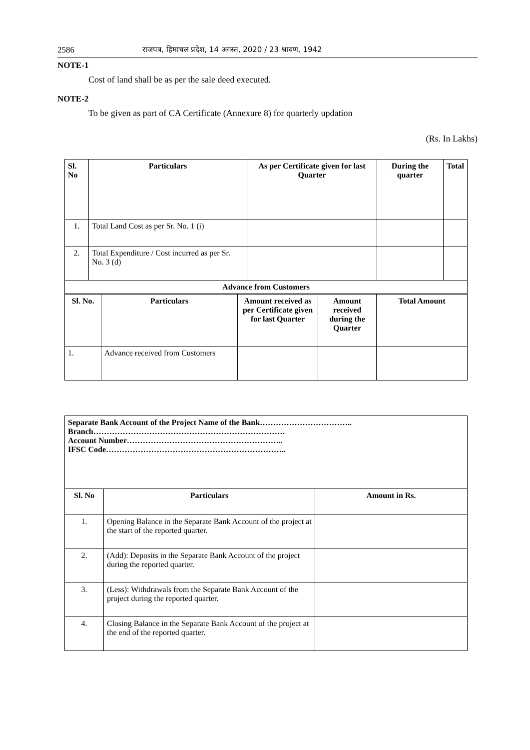2586 राजपत्र, हिमाचल प्रदेश, 14 अगस्त, 2020 / 23 श्रावण, 1942
NOTE-1
Cost of land shall be as per the sale deed executed.
NOTE-2
To be given as part of CA Certificate (Annexure 8) for quarterly updation
(Rs. In Lakhs)
| Sl. No | Particulars | As per Certificate given for last Quarter | During the quarter | Total |
| --- | --- | --- | --- | --- |
| 1. | Total Land Cost as per Sr. No. 1 (i) | | | |
| 2. | Total Expenditure / Cost incurred as per Sr. No. 3 (d) | | | |
| Advance from Customers | | | | |
| Sl. No. | Particulars | Amount received as per Certificate given for last Quarter | Amount received during the Quarter | Total Amount |
| --- | --- | --- | --- | --- |
| 1. | Advance received from Customers | | | |
| Separate Bank Account of the Project Name of the Bank…………………………….. Branch……………………………………………………………… Account Number………………………………………………….. IFSC Code………………………………………………………….. | | |
| --- | --- | --- |
| Sl. No | Particulars | Amount in Rs. |
| 1. | Opening Balance in the Separate Bank Account of the project at the start of the reported quarter. | |
| 2. | (Add): Deposits in the Separate Bank Account of the project during the reported quarter. | |
| 3. | (Less): Withdrawals from the Separate Bank Account of the project during the reported quarter. | |
| 4. | Closing Balance in the Separate Bank Account of the project at the end of the reported quarter. | |